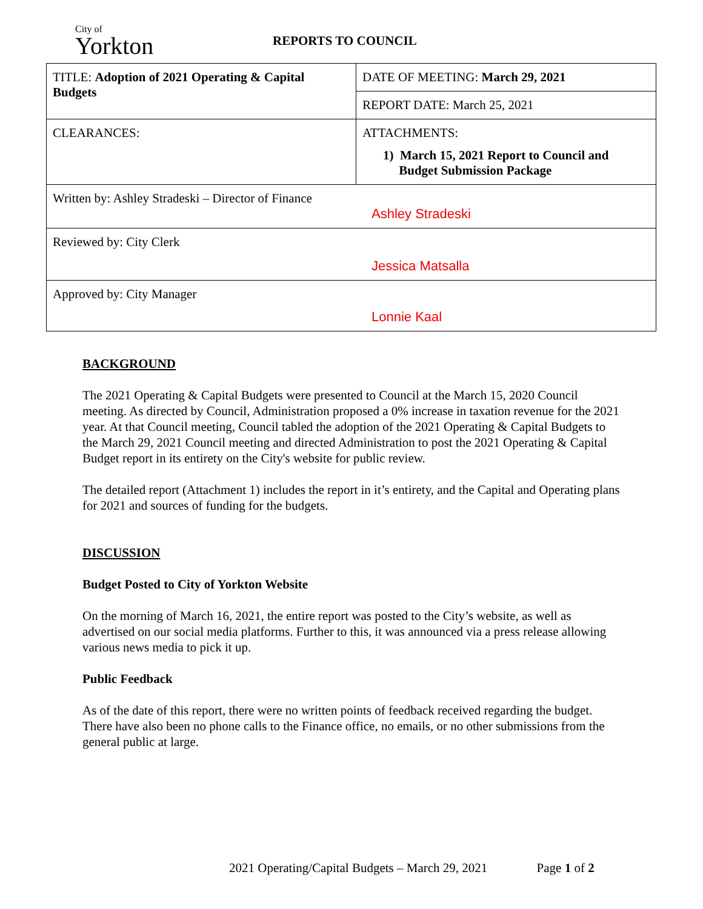City of
Yorkton
REPORTS TO COUNCIL
| TITLE: Adoption of 2021 Operating & Capital Budgets | DATE OF MEETING: March 29, 2021 |
| | REPORT DATE: March 25, 2021 |
| CLEARANCES: | ATTACHMENTS: 1) March 15, 2021 Report to Council and Budget Submission Package |
| Written by: Ashley Stradeski – Director of Finance Ashley Stradeski | |
| Reviewed by: City Clerk Jessica Matsalla | |
| Approved by: City Manager Lonnie Kaal | |
BACKGROUND
The 2021 Operating & Capital Budgets were presented to Council at the March 15, 2020 Council meeting. As directed by Council, Administration proposed a 0% increase in taxation revenue for the 2021 year. At that Council meeting, Council tabled the adoption of the 2021 Operating & Capital Budgets to the March 29, 2021 Council meeting and directed Administration to post the 2021 Operating & Capital Budget report in its entirety on the City's website for public review.
The detailed report (Attachment 1) includes the report in it’s entirety, and the Capital and Operating plans for 2021 and sources of funding for the budgets.
DISCUSSION
Budget Posted to City of Yorkton Website
On the morning of March 16, 2021, the entire report was posted to the City’s website, as well as advertised on our social media platforms. Further to this, it was announced via a press release allowing various news media to pick it up.
Public Feedback
As of the date of this report, there were no written points of feedback received regarding the budget. There have also been no phone calls to the Finance office, no emails, or no other submissions from the general public at large.
2021 Operating/Capital Budgets – March 29, 2021 Page 1 of 2